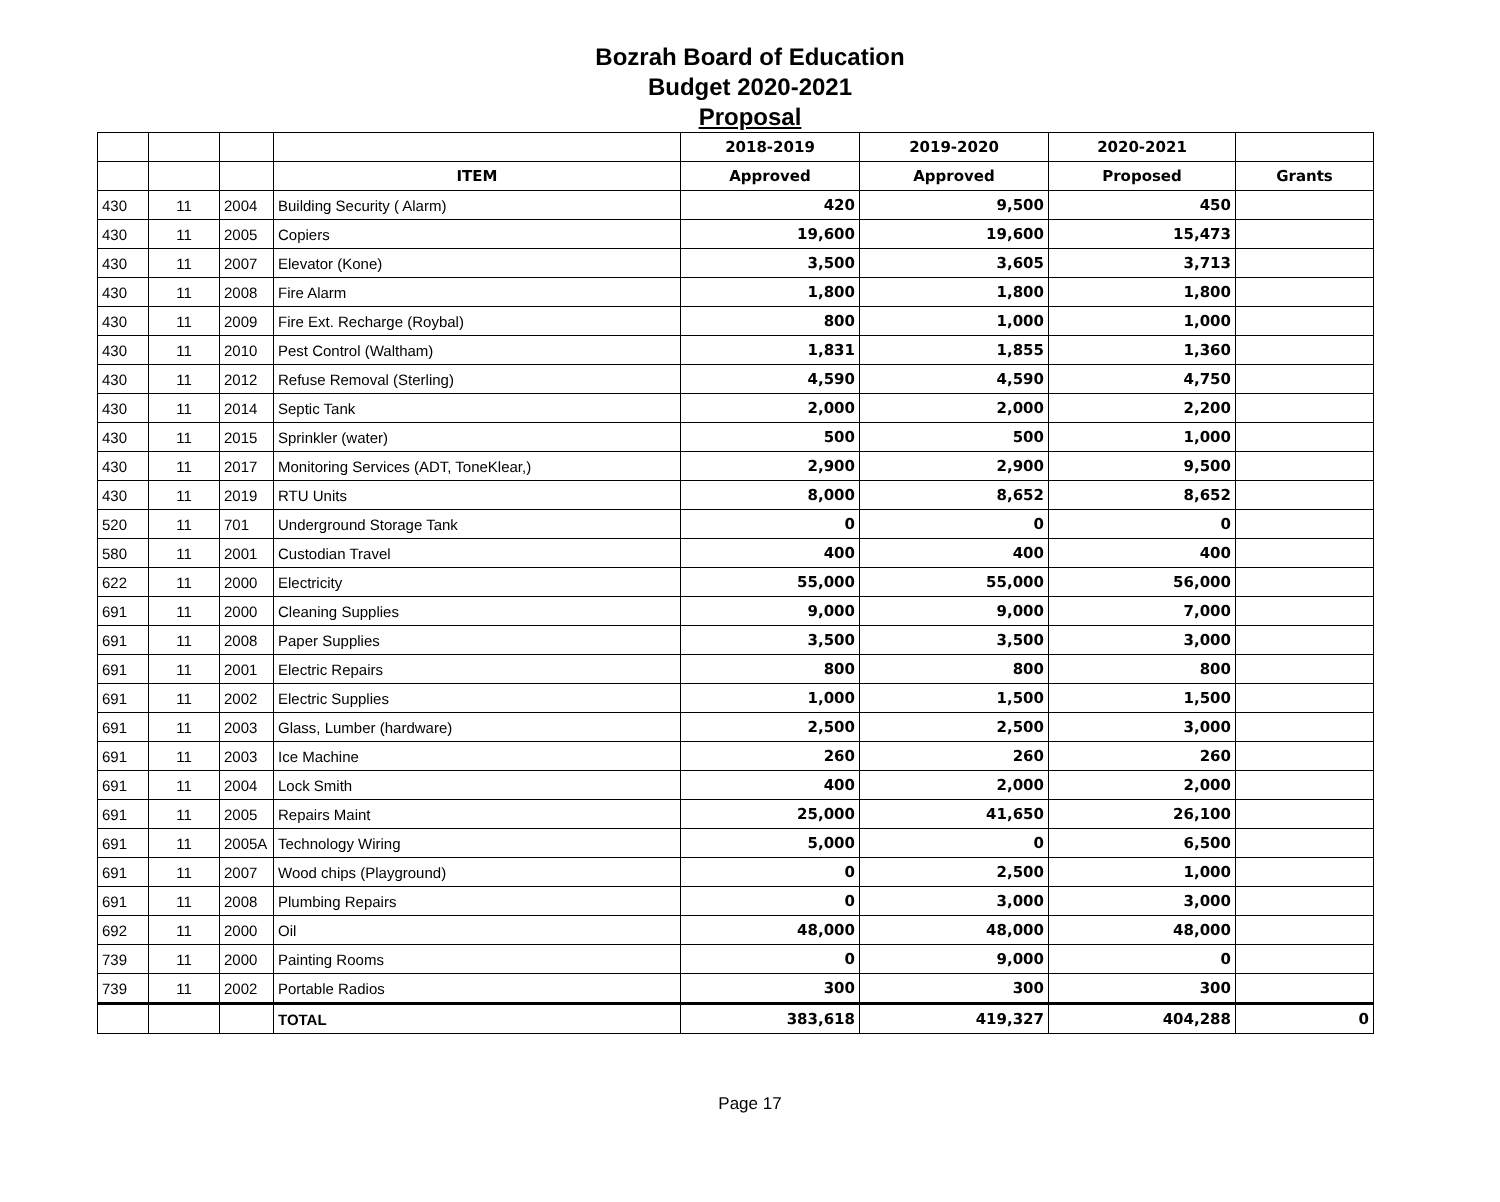Bozrah Board of Education
Budget 2020-2021
Proposal
| | | | | 2018-2019 | 2019-2020 | 2020-2021 | |
| | | | ITEM | Approved | Approved | Proposed | Grants |
| 430 | 11 | 2004 | Building Security ( Alarm) | 420 | 9,500 | 450 | |
| 430 | 11 | 2005 | Copiers | 19,600 | 19,600 | 15,473 | |
| 430 | 11 | 2007 | Elevator (Kone) | 3,500 | 3,605 | 3,713 | |
| 430 | 11 | 2008 | Fire Alarm | 1,800 | 1,800 | 1,800 | |
| 430 | 11 | 2009 | Fire Ext. Recharge (Roybal) | 800 | 1,000 | 1,000 | |
| 430 | 11 | 2010 | Pest Control (Waltham) | 1,831 | 1,855 | 1,360 | |
| 430 | 11 | 2012 | Refuse Removal (Sterling) | 4,590 | 4,590 | 4,750 | |
| 430 | 11 | 2014 | Septic Tank | 2,000 | 2,000 | 2,200 | |
| 430 | 11 | 2015 | Sprinkler (water) | 500 | 500 | 1,000 | |
| 430 | 11 | 2017 | Monitoring Services (ADT, ToneKlear,) | 2,900 | 2,900 | 9,500 | |
| 430 | 11 | 2019 | RTU Units | 8,000 | 8,652 | 8,652 | |
| 520 | 11 | 701 | Underground Storage Tank | 0 | 0 | 0 | |
| 580 | 11 | 2001 | Custodian Travel | 400 | 400 | 400 | |
| 622 | 11 | 2000 | Electricity | 55,000 | 55,000 | 56,000 | |
| 691 | 11 | 2000 | Cleaning Supplies | 9,000 | 9,000 | 7,000 | |
| 691 | 11 | 2008 | Paper Supplies | 3,500 | 3,500 | 3,000 | |
| 691 | 11 | 2001 | Electric Repairs | 800 | 800 | 800 | |
| 691 | 11 | 2002 | Electric Supplies | 1,000 | 1,500 | 1,500 | |
| 691 | 11 | 2003 | Glass, Lumber (hardware) | 2,500 | 2,500 | 3,000 | |
| 691 | 11 | 2003 | Ice Machine | 260 | 260 | 260 | |
| 691 | 11 | 2004 | Lock Smith | 400 | 2,000 | 2,000 | |
| 691 | 11 | 2005 | Repairs Maint | 25,000 | 41,650 | 26,100 | |
| 691 | 11 | 2005A | Technology Wiring | 5,000 | 0 | 6,500 | |
| 691 | 11 | 2007 | Wood chips (Playground) | 0 | 2,500 | 1,000 | |
| 691 | 11 | 2008 | Plumbing Repairs | 0 | 3,000 | 3,000 | |
| 692 | 11 | 2000 | Oil | 48,000 | 48,000 | 48,000 | |
| 739 | 11 | 2000 | Painting Rooms | 0 | 9,000 | 0 | |
| 739 | 11 | 2002 | Portable Radios | 300 | 300 | 300 | |
| | | | TOTAL | 383,618 | 419,327 | 404,288 | 0 |
Page 17